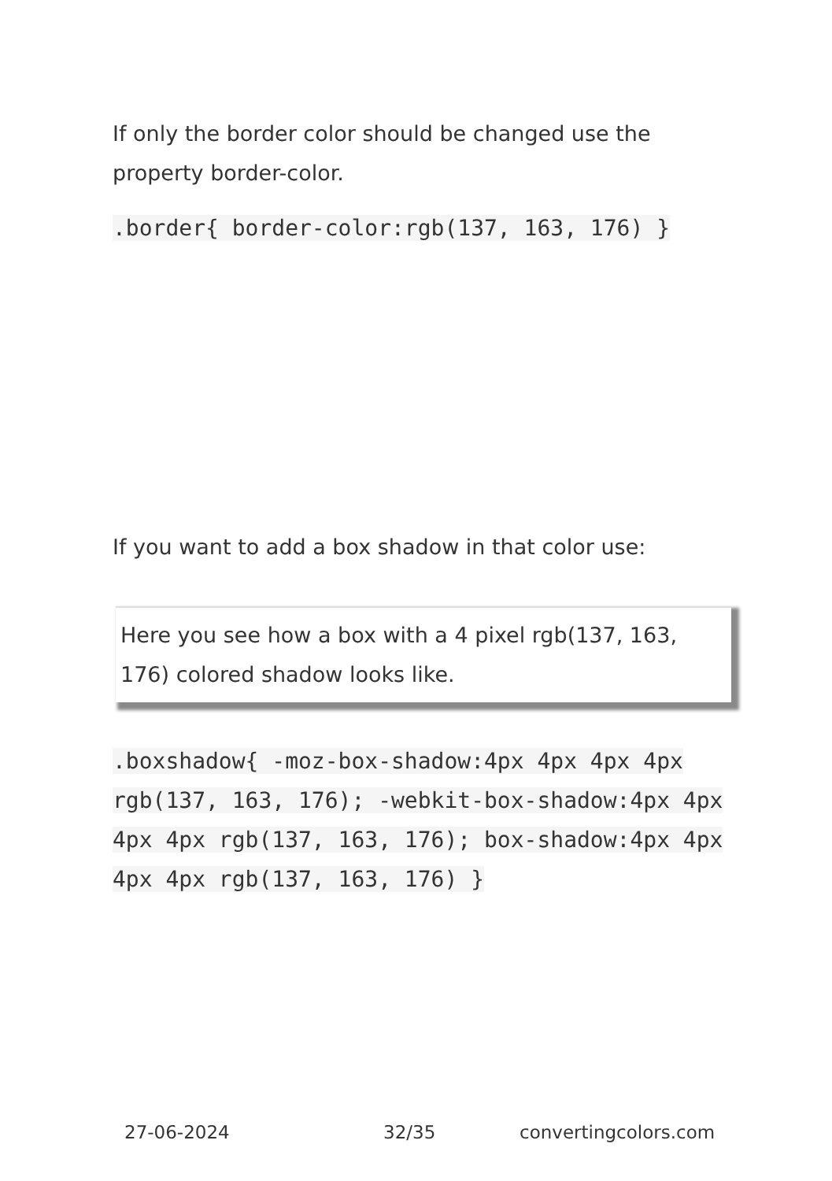If only the border color should be changed use the property border-color.
.border{ border-color:rgb(137, 163, 176) }
If you want to add a box shadow in that color use:
Here you see how a box with a 4 pixel rgb(137, 163, 176) colored shadow looks like.
.boxshadow{ -moz-box-shadow:4px 4px 4px 4px rgb(137, 163, 176); -webkit-box-shadow:4px 4px 4px 4px rgb(137, 163, 176); box-shadow:4px 4px 4px 4px rgb(137, 163, 176) }
27-06-2024 32/35 convertingcolors.com